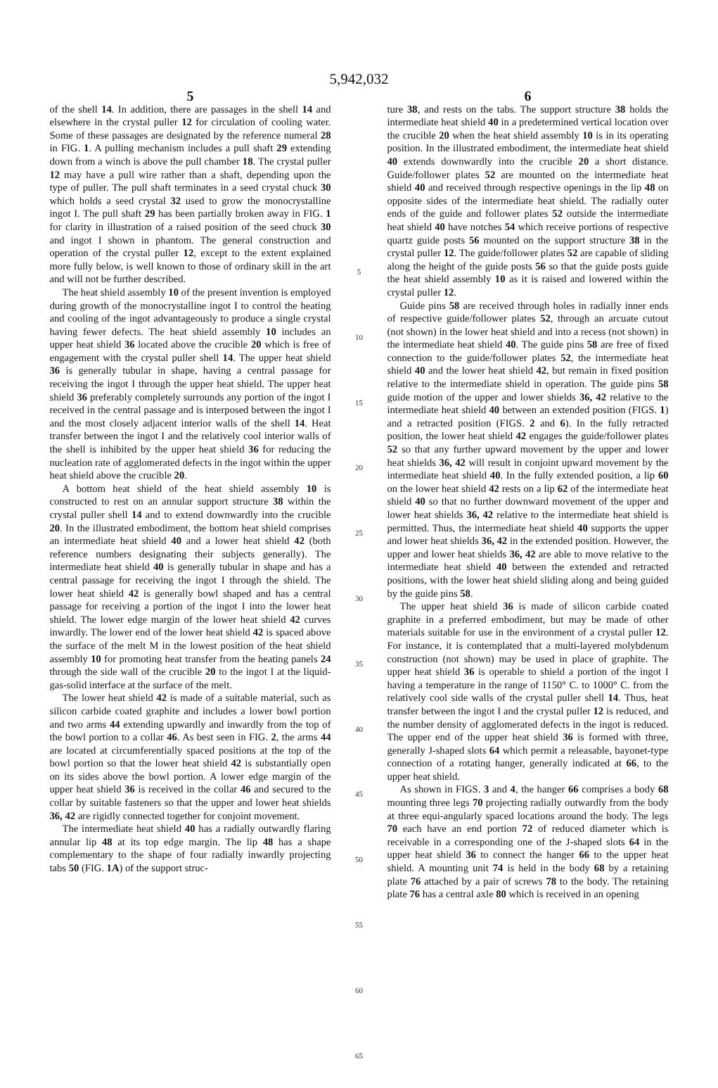5,942,032
5
of the shell 14. In addition, there are passages in the shell 14 and elsewhere in the crystal puller 12 for circulation of cooling water. Some of these passages are designated by the reference numeral 28 in FIG. 1. A pulling mechanism includes a pull shaft 29 extending down from a winch is above the pull chamber 18. The crystal puller 12 may have a pull wire rather than a shaft, depending upon the type of puller. The pull shaft terminates in a seed crystal chuck 30 which holds a seed crystal 32 used to grow the monocrystalline ingot I. The pull shaft 29 has been partially broken away in FIG. 1 for clarity in illustration of a raised position of the seed chuck 30 and ingot I shown in phantom. The general construction and operation of the crystal puller 12, except to the extent explained more fully below, is well known to those of ordinary skill in the art and will not be further described.
The heat shield assembly 10 of the present invention is employed during growth of the monocrystalline ingot I to control the heating and cooling of the ingot advantageously to produce a single crystal having fewer defects. The heat shield assembly 10 includes an upper heat shield 36 located above the crucible 20 which is free of engagement with the crystal puller shell 14. The upper heat shield 36 is generally tubular in shape, having a central passage for receiving the ingot I through the upper heat shield. The upper heat shield 36 preferably completely surrounds any portion of the ingot I received in the central passage and is interposed between the ingot I and the most closely adjacent interior walls of the shell 14. Heat transfer between the ingot I and the relatively cool interior walls of the shell is inhibited by the upper heat shield 36 for reducing the nucleation rate of agglomerated defects in the ingot within the upper heat shield above the crucible 20.
A bottom heat shield of the heat shield assembly 10 is constructed to rest on an annular support structure 38 within the crystal puller shell 14 and to extend downwardly into the crucible 20. In the illustrated embodiment, the bottom heat shield comprises an intermediate heat shield 40 and a lower heat shield 42 (both reference numbers designating their subjects generally). The intermediate heat shield 40 is generally tubular in shape and has a central passage for receiving the ingot I through the shield. The lower heat shield 42 is generally bowl shaped and has a central passage for receiving a portion of the ingot I into the lower heat shield. The lower edge margin of the lower heat shield 42 curves inwardly. The lower end of the lower heat shield 42 is spaced above the surface of the melt M in the lowest position of the heat shield assembly 10 for promoting heat transfer from the heating panels 24 through the side wall of the crucible 20 to the ingot I at the liquid-gas-solid interface at the surface of the melt.
The lower heat shield 42 is made of a suitable material, such as silicon carbide coated graphite and includes a lower bowl portion and two arms 44 extending upwardly and inwardly from the top of the bowl portion to a collar 46. As best seen in FIG. 2, the arms 44 are located at circumferentially spaced positions at the top of the bowl portion so that the lower heat shield 42 is substantially open on its sides above the bowl portion. A lower edge margin of the upper heat shield 36 is received in the collar 46 and secured to the collar by suitable fasteners so that the upper and lower heat shields 36, 42 are rigidly connected together for conjoint movement.
The intermediate heat shield 40 has a radially outwardly flaring annular lip 48 at its top edge margin. The lip 48 has a shape complementary to the shape of four radially inwardly projecting tabs 50 (FIG. 1A) of the support struc-
5
10
15
20
25
30
35
40
45
50
55
60
65
6
ture 38, and rests on the tabs. The support structure 38 holds the intermediate heat shield 40 in a predetermined vertical location over the crucible 20 when the heat shield assembly 10 is in its operating position. In the illustrated embodiment, the intermediate heat shield 40 extends downwardly into the crucible 20 a short distance. Guide/follower plates 52 are mounted on the intermediate heat shield 40 and received through respective openings in the lip 48 on opposite sides of the intermediate heat shield. The radially outer ends of the guide and follower plates 52 outside the intermediate heat shield 40 have notches 54 which receive portions of respective quartz guide posts 56 mounted on the support structure 38 in the crystal puller 12. The guide/follower plates 52 are capable of sliding along the height of the guide posts 56 so that the guide posts guide the heat shield assembly 10 as it is raised and lowered within the crystal puller 12.
Guide pins 58 are received through holes in radially inner ends of respective guide/follower plates 52, through an arcuate cutout (not shown) in the lower heat shield and into a recess (not shown) in the intermediate heat shield 40. The guide pins 58 are free of fixed connection to the guide/follower plates 52, the intermediate heat shield 40 and the lower heat shield 42, but remain in fixed position relative to the intermediate shield in operation. The guide pins 58 guide motion of the upper and lower shields 36, 42 relative to the intermediate heat shield 40 between an extended position (FIGS. 1) and a retracted position (FIGS. 2 and 6). In the fully retracted position, the lower heat shield 42 engages the guide/follower plates 52 so that any further upward movement by the upper and lower heat shields 36, 42 will result in conjoint upward movement by the intermediate heat shield 40. In the fully extended position, a lip 60 on the lower heat shield 42 rests on a lip 62 of the intermediate heat shield 40 so that no further downward movement of the upper and lower heat shields 36, 42 relative to the intermediate heat shield is permitted. Thus, the intermediate heat shield 40 supports the upper and lower heat shields 36, 42 in the extended position. However, the upper and lower heat shields 36, 42 are able to move relative to the intermediate heat shield 40 between the extended and retracted positions, with the lower heat shield sliding along and being guided by the guide pins 58.
The upper heat shield 36 is made of silicon carbide coated graphite in a preferred embodiment, but may be made of other materials suitable for use in the environment of a crystal puller 12. For instance, it is contemplated that a multi-layered molybdenum construction (not shown) may be used in place of graphite. The upper heat shield 36 is operable to shield a portion of the ingot I having a temperature in the range of 1150° C. to 1000° C. from the relatively cool side walls of the crystal puller shell 14. Thus, heat transfer between the ingot I and the crystal puller 12 is reduced, and the number density of agglomerated defects in the ingot is reduced. The upper end of the upper heat shield 36 is formed with three, generally J-shaped slots 64 which permit a releasable, bayonet-type connection of a rotating hanger, generally indicated at 66, to the upper heat shield.
As shown in FIGS. 3 and 4, the hanger 66 comprises a body 68 mounting three legs 70 projecting radially outwardly from the body at three equi-angularly spaced locations around the body. The legs 70 each have an end portion 72 of reduced diameter which is receivable in a corresponding one of the J-shaped slots 64 in the upper heat shield 36 to connect the hanger 66 to the upper heat shield. A mounting unit 74 is held in the body 68 by a retaining plate 76 attached by a pair of screws 78 to the body. The retaining plate 76 has a central axle 80 which is received in an opening